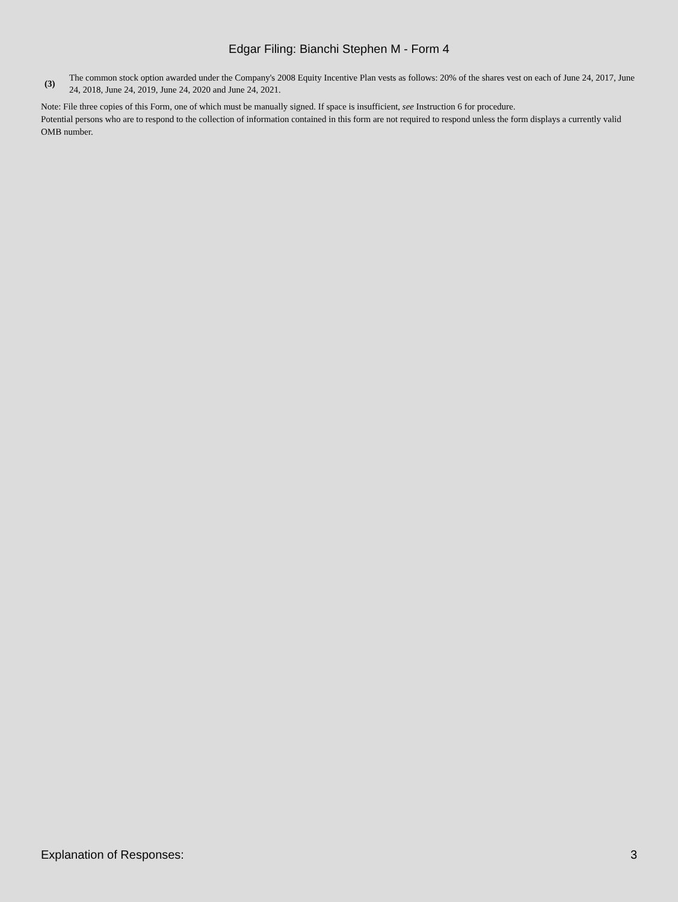Edgar Filing: Bianchi Stephen M - Form 4
(3)
The common stock option awarded under the Company's 2008 Equity Incentive Plan vests as follows: 20% of the shares vest on each of June 24, 2017, June 24, 2018, June 24, 2019, June 24, 2020 and June 24, 2021.
Note: File three copies of this Form, one of which must be manually signed. If space is insufficient, see Instruction 6 for procedure.
Potential persons who are to respond to the collection of information contained in this form are not required to respond unless the form displays a currently valid OMB number.
Explanation of Responses: 3